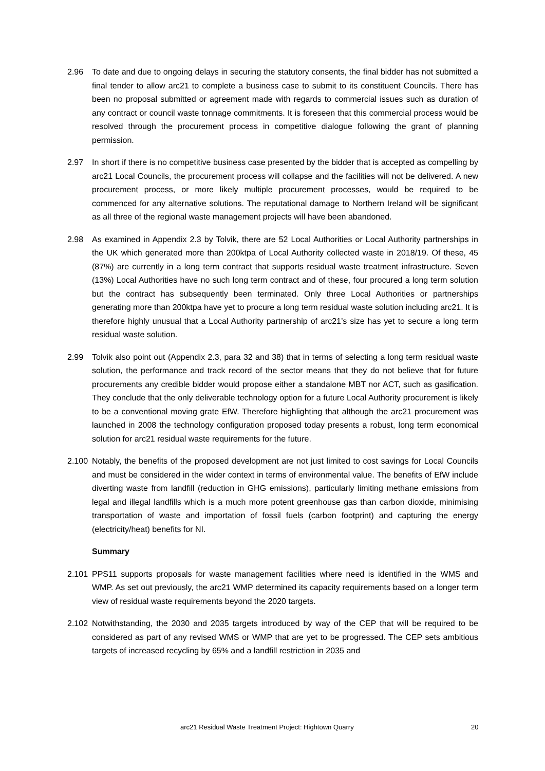2.96 To date and due to ongoing delays in securing the statutory consents, the final bidder has not submitted a final tender to allow arc21 to complete a business case to submit to its constituent Councils. There has been no proposal submitted or agreement made with regards to commercial issues such as duration of any contract or council waste tonnage commitments. It is foreseen that this commercial process would be resolved through the procurement process in competitive dialogue following the grant of planning permission.
2.97 In short if there is no competitive business case presented by the bidder that is accepted as compelling by arc21 Local Councils, the procurement process will collapse and the facilities will not be delivered. A new procurement process, or more likely multiple procurement processes, would be required to be commenced for any alternative solutions. The reputational damage to Northern Ireland will be significant as all three of the regional waste management projects will have been abandoned.
2.98 As examined in Appendix 2.3 by Tolvik, there are 52 Local Authorities or Local Authority partnerships in the UK which generated more than 200ktpa of Local Authority collected waste in 2018/19. Of these, 45 (87%) are currently in a long term contract that supports residual waste treatment infrastructure. Seven (13%) Local Authorities have no such long term contract and of these, four procured a long term solution but the contract has subsequently been terminated. Only three Local Authorities or partnerships generating more than 200ktpa have yet to procure a long term residual waste solution including arc21. It is therefore highly unusual that a Local Authority partnership of arc21’s size has yet to secure a long term residual waste solution.
2.99 Tolvik also point out (Appendix 2.3, para 32 and 38) that in terms of selecting a long term residual waste solution, the performance and track record of the sector means that they do not believe that for future procurements any credible bidder would propose either a standalone MBT nor ACT, such as gasification. They conclude that the only deliverable technology option for a future Local Authority procurement is likely to be a conventional moving grate EfW. Therefore highlighting that although the arc21 procurement was launched in 2008 the technology configuration proposed today presents a robust, long term economical solution for arc21 residual waste requirements for the future.
2.100 Notably, the benefits of the proposed development are not just limited to cost savings for Local Councils and must be considered in the wider context in terms of environmental value. The benefits of EfW include diverting waste from landfill (reduction in GHG emissions), particularly limiting methane emissions from legal and illegal landfills which is a much more potent greenhouse gas than carbon dioxide, minimising transportation of waste and importation of fossil fuels (carbon footprint) and capturing the energy (electricity/heat) benefits for NI.
Summary
2.101 PPS11 supports proposals for waste management facilities where need is identified in the WMS and WMP. As set out previously, the arc21 WMP determined its capacity requirements based on a longer term view of residual waste requirements beyond the 2020 targets.
2.102 Notwithstanding, the 2030 and 2035 targets introduced by way of the CEP that will be required to be considered as part of any revised WMS or WMP that are yet to be progressed. The CEP sets ambitious targets of increased recycling by 65% and a landfill restriction in 2035 and
arc21 Residual Waste Treatment Project: Hightown Quarry 20